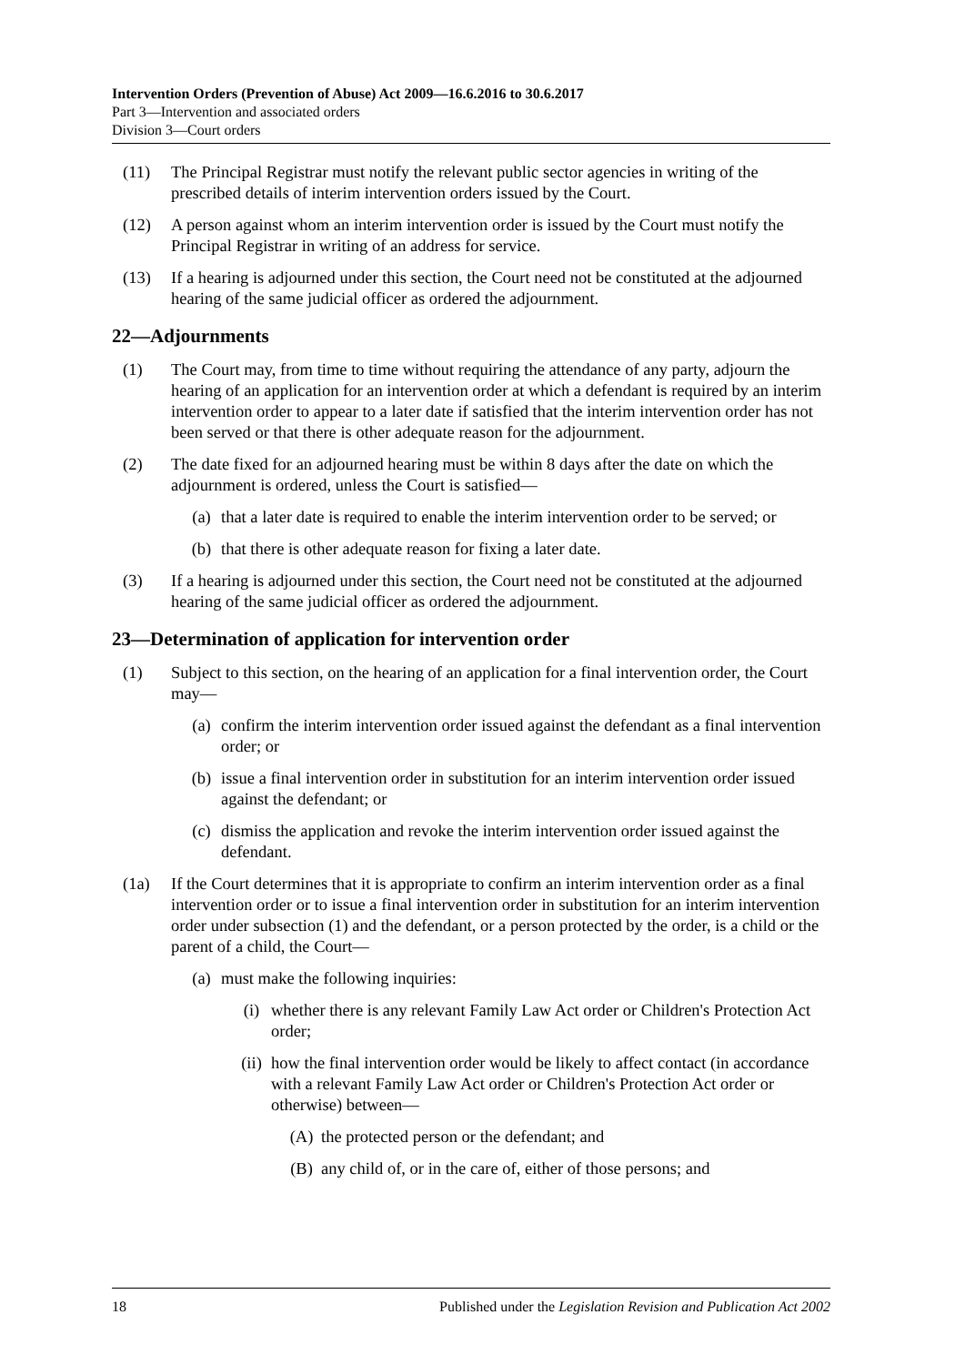Intervention Orders (Prevention of Abuse) Act 2009—16.6.2016 to 30.6.2017
Part 3—Intervention and associated orders
Division 3—Court orders
(11) The Principal Registrar must notify the relevant public sector agencies in writing of the prescribed details of interim intervention orders issued by the Court.
(12) A person against whom an interim intervention order is issued by the Court must notify the Principal Registrar in writing of an address for service.
(13) If a hearing is adjourned under this section, the Court need not be constituted at the adjourned hearing of the same judicial officer as ordered the adjournment.
22—Adjournments
(1) The Court may, from time to time without requiring the attendance of any party, adjourn the hearing of an application for an intervention order at which a defendant is required by an interim intervention order to appear to a later date if satisfied that the interim intervention order has not been served or that there is other adequate reason for the adjournment.
(2) The date fixed for an adjourned hearing must be within 8 days after the date on which the adjournment is ordered, unless the Court is satisfied—
(a) that a later date is required to enable the interim intervention order to be served; or
(b) that there is other adequate reason for fixing a later date.
(3) If a hearing is adjourned under this section, the Court need not be constituted at the adjourned hearing of the same judicial officer as ordered the adjournment.
23—Determination of application for intervention order
(1) Subject to this section, on the hearing of an application for a final intervention order, the Court may—
(a) confirm the interim intervention order issued against the defendant as a final intervention order; or
(b) issue a final intervention order in substitution for an interim intervention order issued against the defendant; or
(c) dismiss the application and revoke the interim intervention order issued against the defendant.
(1a) If the Court determines that it is appropriate to confirm an interim intervention order as a final intervention order or to issue a final intervention order in substitution for an interim intervention order under subsection (1) and the defendant, or a person protected by the order, is a child or the parent of a child, the Court—
(a) must make the following inquiries:
(i) whether there is any relevant Family Law Act order or Children's Protection Act order;
(ii) how the final intervention order would be likely to affect contact (in accordance with a relevant Family Law Act order or Children's Protection Act order or otherwise) between—
(A) the protected person or the defendant; and
(B) any child of, or in the care of, either of those persons; and
18 Published under the Legislation Revision and Publication Act 2002